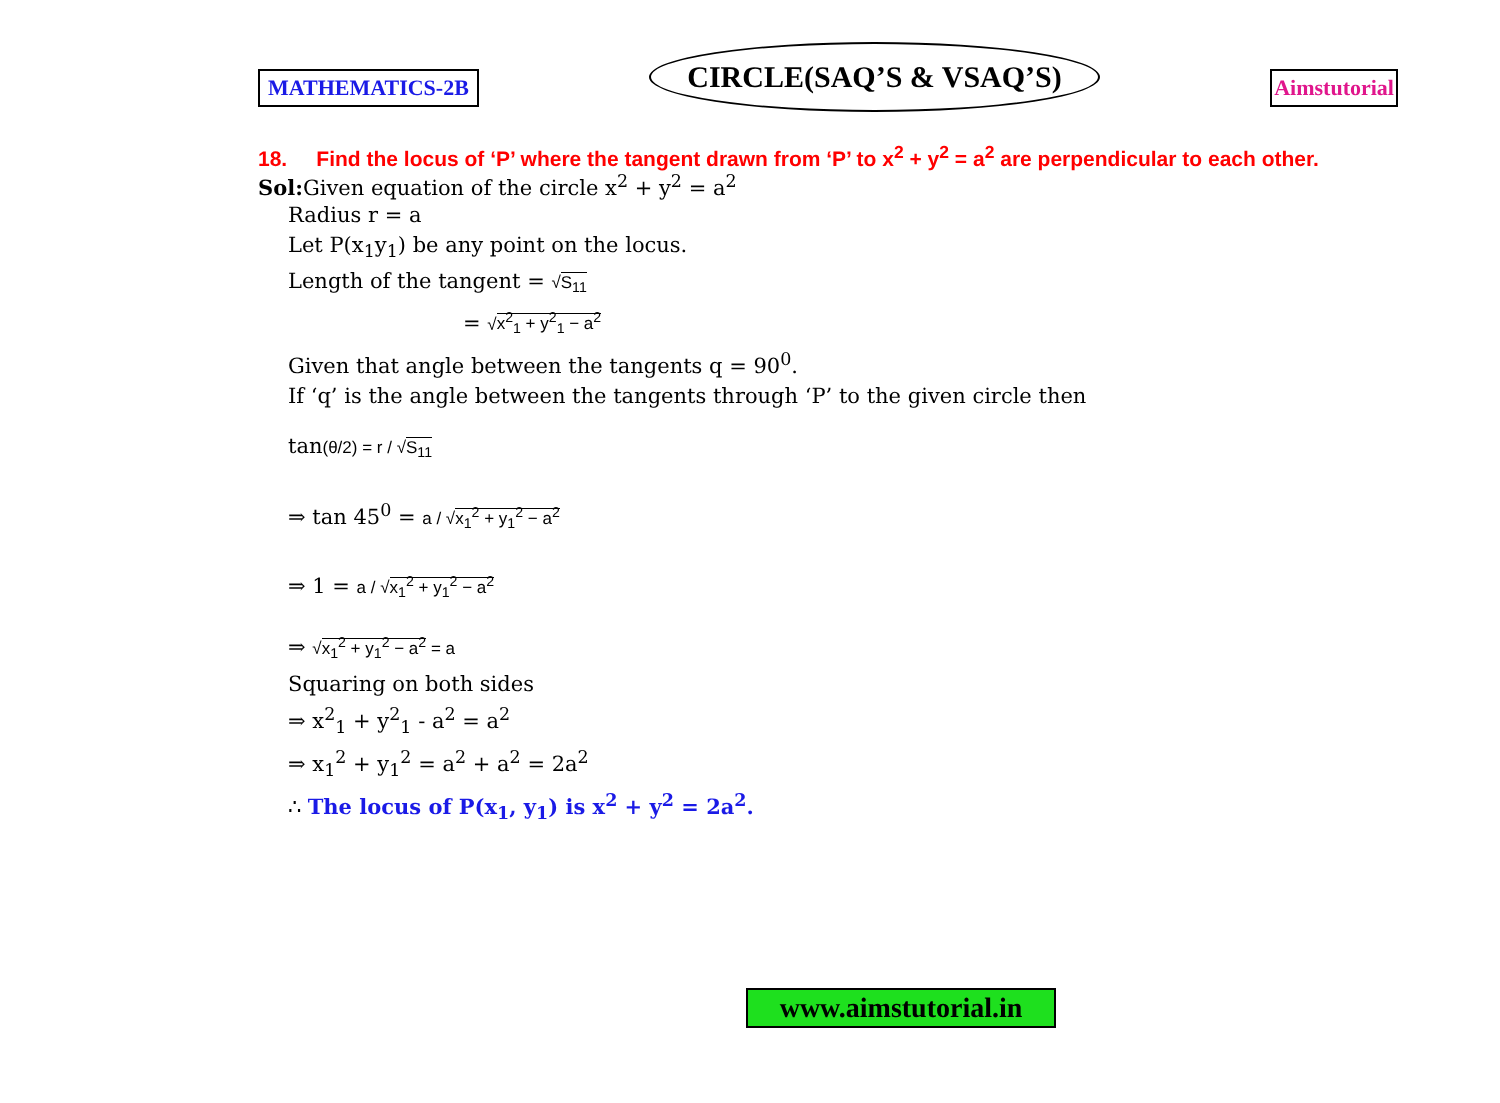MATHEMATICS-2B
CIRCLE(SAQ’S & VSAQ’S)
Aimstutorial
18. Find the locus of ‘P’ where the tangent drawn from ‘P’ to x<sup>2</sup> + y<sup>2</sup> = a<sup>2</sup> are perpendicular to each other.
Sol: Given equation of the circle x<sup>2</sup> + y<sup>2</sup> = a<sup>2</sup>
Radius r = a
Let P(x<sub>1</sub>y<sub>1</sub>) be any point on the locus.
Length of the tangent = √S<sub>11</sub>
= √x<sup>2</sup><sub>1</sub> + y<sup>2</sup><sub>1</sub> − a<sup>2</sup>
Given that angle between the tangents q = 90<sup>0</sup>.
If ‘q’ is the angle between the tangents through ‘P’ to the given circle then
tan(θ/2) = r / √S<sub>11</sub>
⇒ tan 45<sup>0</sup> = a / √x<sub>1</sub><sup>2</sup> + y<sub>1</sub><sup>2</sup> − a<sup>2</sup>
⇒ 1 = a / √x<sub>1</sub><sup>2</sup> + y<sub>1</sub><sup>2</sup> − a<sup>2</sup>
⇒ √x<sub>1</sub><sup>2</sup> + y<sub>1</sub><sup>2</sup> − a<sup>2</sup> = a
Squaring on both sides
⇒ x<sup>2</sup><sub>1</sub> + y<sup>2</sup><sub>1</sub> - a<sup>2</sup> = a<sup>2</sup>
⇒ x<sub>1</sub><sup>2</sup> + y<sub>1</sub><sup>2</sup> = a<sup>2</sup> + a<sup>2</sup> = 2a<sup>2</sup>
∴ The locus of P(x<sub>1</sub>, y<sub>1</sub>) is x<sup>2</sup> + y<sup>2</sup> = 2a<sup>2</sup>.
www.aimstutorial.in